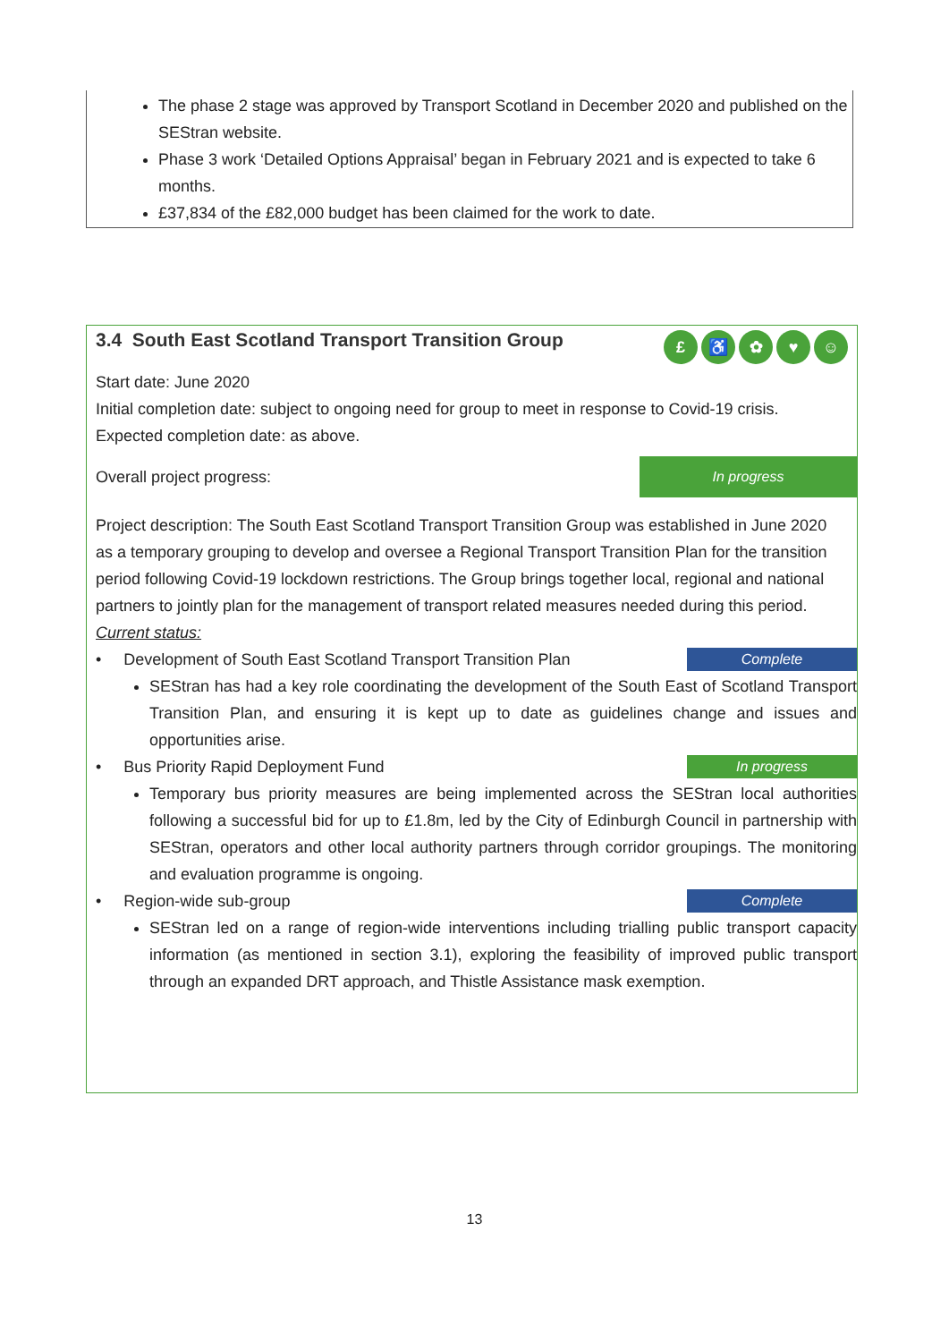The phase 2 stage was approved by Transport Scotland in December 2020 and published on the SEStran website.
Phase 3 work ‘Detailed Options Appraisal’ began in February 2021 and is expected to take 6 months.
£37,834 of the £82,000 budget has been claimed for the work to date.
3.4 South East Scotland Transport Transition Group
£ ♿ ✿ ♥ ☺
Start date: June 2020
Initial completion date: subject to ongoing need for group to meet in response to Covid-19 crisis.
Expected completion date: as above.
Overall project progress:
In progress
Project description: The South East Scotland Transport Transition Group was established in June 2020 as a temporary grouping to develop and oversee a Regional Transport Transition Plan for the transition period following Covid-19 lockdown restrictions. The Group brings together local, regional and national partners to jointly plan for the management of transport related measures needed during this period.
Current status:
• Development of South East Scotland Transport Transition Plan
Complete
SEStran has had a key role coordinating the development of the South East of Scotland Transport Transition Plan, and ensuring it is kept up to date as guidelines change and issues and opportunities arise.
• Bus Priority Rapid Deployment Fund
In progress
Temporary bus priority measures are being implemented across the SEStran local authorities following a successful bid for up to £1.8m, led by the City of Edinburgh Council in partnership with SEStran, operators and other local authority partners through corridor groupings. The monitoring and evaluation programme is ongoing.
• Region-wide sub-group
Complete
SEStran led on a range of region-wide interventions including trialling public transport capacity information (as mentioned in section 3.1), exploring the feasibility of improved public transport through an expanded DRT approach, and Thistle Assistance mask exemption.
13